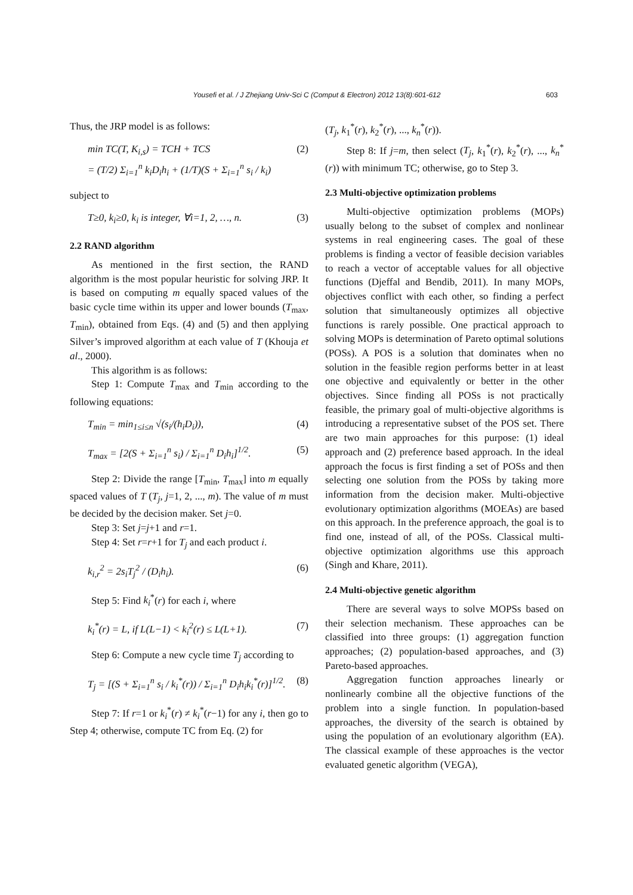Yousefi et al. / J Zhejiang Univ-Sci C (Comput & Electron) 2012 13(8):601-612 603
Thus, the JRP model is as follows:
min TC(T, K<sub>i,s</sub>) = TCH + TCS
= (T/2) Σ<sub>i=1</sub><sup>n</sup> k<sub>i</sub>D<sub>i</sub>h<sub>i</sub> + (1/T)(S + Σ<sub>i=1</sub><sup>n</sup> s<sub>i</sub> / k<sub>i</sub>) (2)
subject to
T≥0, k<sub>i</sub>≥0, k<sub>i</sub> is integer, ∀i=1, 2, …, n. (3)
2.2 RAND algorithm
As mentioned in the first section, the RAND algorithm is the most popular heuristic for solving JRP. It is based on computing m equally spaced values of the basic cycle time within its upper and lower bounds (T<sub>max</sub>, T<sub>min</sub>), obtained from Eqs. (4) and (5) and then applying Silver’s improved algorithm at each value of T (Khouja et al., 2000).
This algorithm is as follows:
Step 1: Compute T<sub>max</sub> and T<sub>min</sub> according to the following equations:
T<sub>min</sub> = min<sub>1≤i≤n</sub> √(s<sub>i</sub>/(h<sub>i</sub>D<sub>i</sub>)), (4)
T<sub>max</sub> = [2(S + Σ<sub>i=1</sub><sup>n</sup> s<sub>i</sub>) / Σ<sub>i=1</sub><sup>n</sup> D<sub>i</sub>h<sub>i</sub>]<sup>1/2</sup>. (5)
Step 2: Divide the range [T<sub>min</sub>, T<sub>max</sub>] into m equally spaced values of T (T<sub>j</sub>, j=1, 2, ..., m). The value of m must be decided by the decision maker. Set j=0.
Step 3: Set j=j+1 and r=1.
Step 4: Set r=r+1 for T<sub>j</sub> and each product i.
k<sub>i,r</sub><sup>2</sup> = 2s<sub>i</sub>T<sub>j</sub><sup>2</sup> / (D<sub>i</sub>h<sub>i</sub>). (6)
Step 5: Find k<sub>i</sub><sup>*</sup>(r) for each i, where
k<sub>i</sub><sup>*</sup>(r) = L, if L(L−1) < k<sub>i</sub><sup>2</sup>(r) ≤ L(L+1). (7)
Step 6: Compute a new cycle time T<sub>j</sub> according to
T<sub>j</sub> = [(S + Σ<sub>i=1</sub><sup>n</sup> s<sub>i</sub> / k<sub>i</sub><sup>*</sup>(r)) / Σ<sub>i=1</sub><sup>n</sup> D<sub>i</sub>h<sub>i</sub>k<sub>i</sub><sup>*</sup>(r)]<sup>1/2</sup>. (8)
Step 7: If r=1 or k<sub>i</sub><sup>*</sup>(r) ≠ k<sub>i</sub><sup>*</sup>(r−1) for any i, then go to Step 4; otherwise, compute TC from Eq. (2) for
(T<sub>j</sub>, k<sub>1</sub><sup>*</sup>(r), k<sub>2</sub><sup>*</sup>(r), ..., k<sub>n</sub><sup>*</sup>(r)).
Step 8: If j=m, then select (T<sub>j</sub>, k<sub>1</sub><sup>*</sup>(r), k<sub>2</sub><sup>*</sup>(r), ..., k<sub>n</sub><sup>*</sup>(r)) with minimum TC; otherwise, go to Step 3.
2.3 Multi-objective optimization problems
Multi-objective optimization problems (MOPs) usually belong to the subset of complex and nonlinear systems in real engineering cases. The goal of these problems is finding a vector of feasible decision variables to reach a vector of acceptable values for all objective functions (Djeffal and Bendib, 2011). In many MOPs, objectives conflict with each other, so finding a perfect solution that simultaneously optimizes all objective functions is rarely possible. One practical approach to solving MOPs is determination of Pareto optimal solutions (POSs). A POS is a solution that dominates when no solution in the feasible region performs better in at least one objective and equivalently or better in the other objectives. Since finding all POSs is not practically feasible, the primary goal of multi-objective algorithms is introducing a representative subset of the POS set. There are two main approaches for this purpose: (1) ideal approach and (2) preference based approach. In the ideal approach the focus is first finding a set of POSs and then selecting one solution from the POSs by taking more information from the decision maker. Multi-objective evolutionary optimization algorithms (MOEAs) are based on this approach. In the preference approach, the goal is to find one, instead of all, of the POSs. Classical multi-objective optimization algorithms use this approach (Singh and Khare, 2011).
2.4 Multi-objective genetic algorithm
There are several ways to solve MOPSs based on their selection mechanism. These approaches can be classified into three groups: (1) aggregation function approaches; (2) population-based approaches, and (3) Pareto-based approaches.
Aggregation function approaches linearly or nonlinearly combine all the objective functions of the problem into a single function. In population-based approaches, the diversity of the search is obtained by using the population of an evolutionary algorithm (EA). The classical example of these approaches is the vector evaluated genetic algorithm (VEGA),